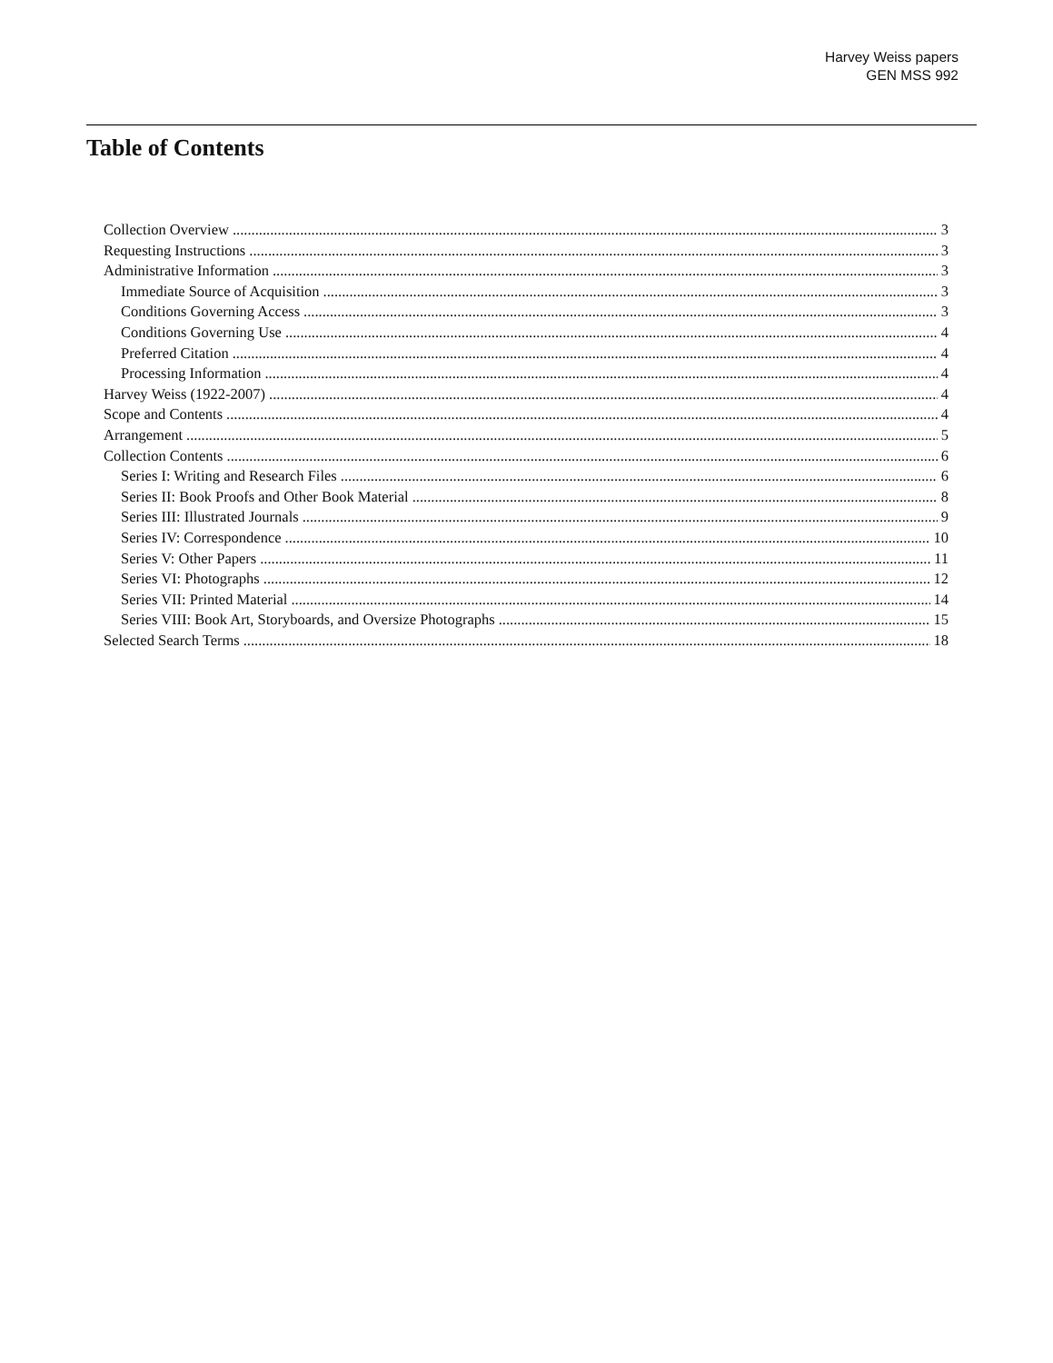Harvey Weiss papers
GEN MSS 992
Table of Contents
Collection Overview 3
Requesting Instructions 3
Administrative Information 3
Immediate Source of Acquisition 3
Conditions Governing Access 3
Conditions Governing Use 4
Preferred Citation 4
Processing Information 4
Harvey Weiss (1922-2007) 4
Scope and Contents 4
Arrangement 5
Collection Contents 6
Series I: Writing and Research Files 6
Series II: Book Proofs and Other Book Material 8
Series III: Illustrated Journals 9
Series IV: Correspondence 10
Series V: Other Papers 11
Series VI: Photographs 12
Series VII: Printed Material 14
Series VIII: Book Art, Storyboards, and Oversize Photographs 15
Selected Search Terms 18